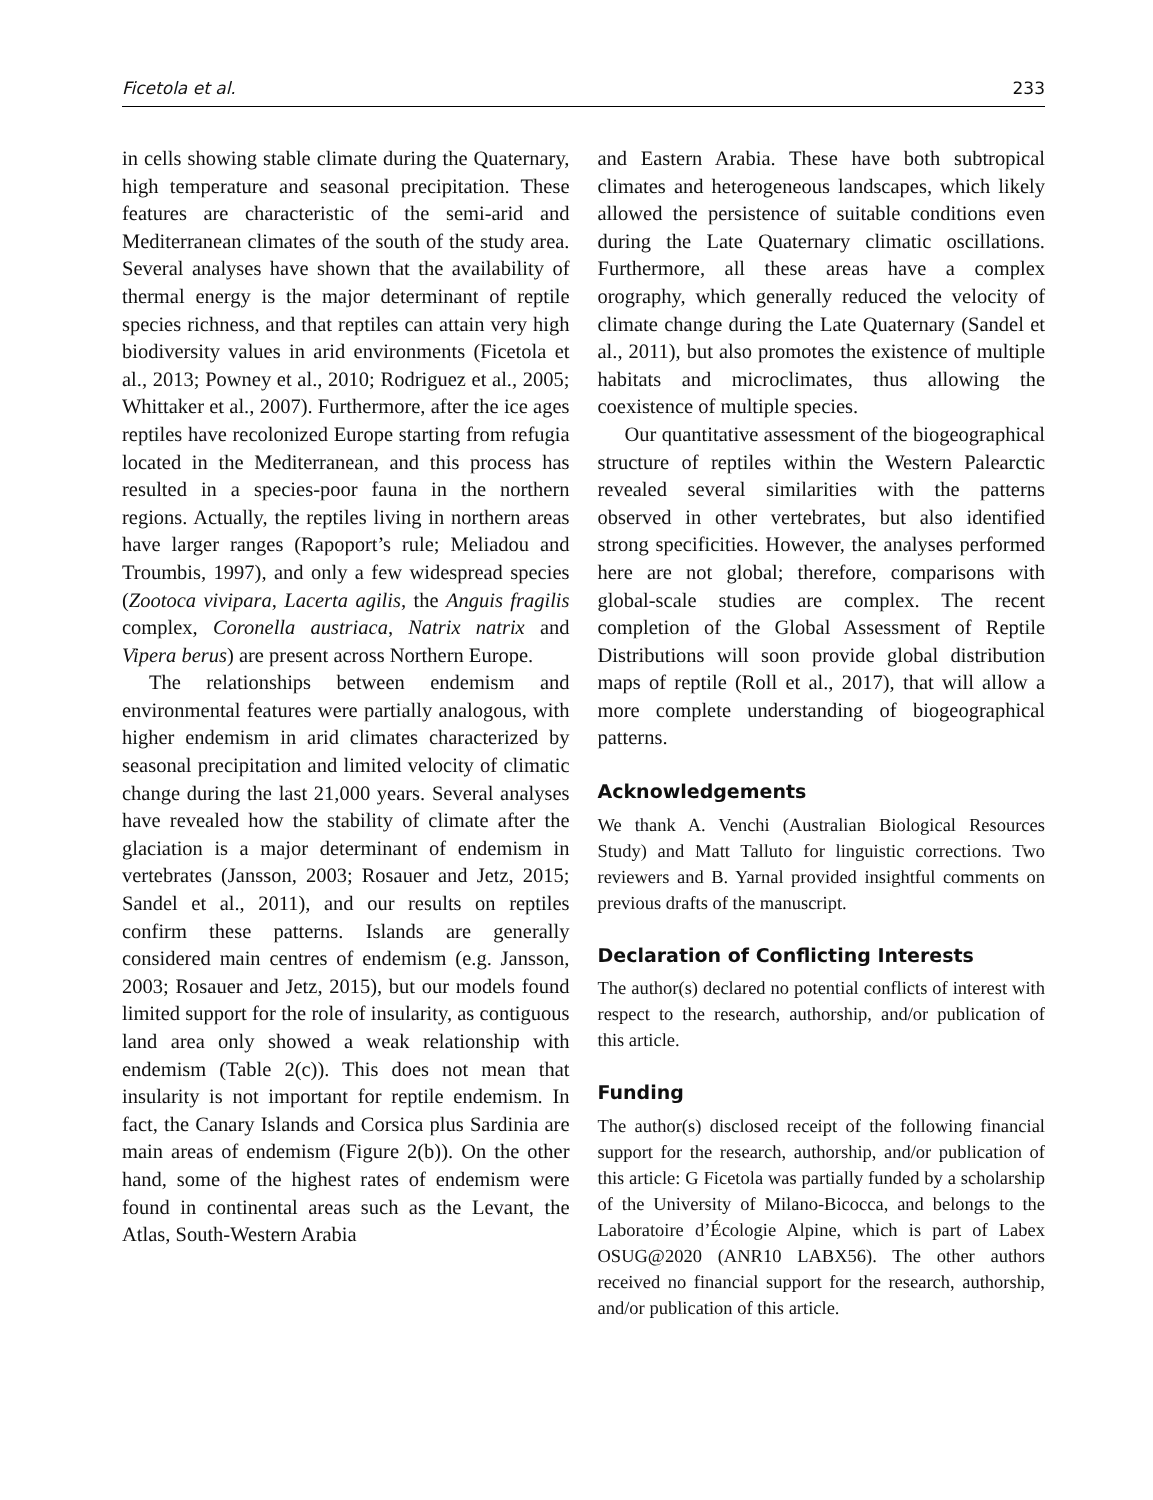Ficetola et al. 233
in cells showing stable climate during the Quaternary, high temperature and seasonal precipitation. These features are characteristic of the semi-arid and Mediterranean climates of the south of the study area. Several analyses have shown that the availability of thermal energy is the major determinant of reptile species richness, and that reptiles can attain very high biodiversity values in arid environments (Ficetola et al., 2013; Powney et al., 2010; Rodriguez et al., 2005; Whittaker et al., 2007). Furthermore, after the ice ages reptiles have recolonized Europe starting from refugia located in the Mediterranean, and this process has resulted in a species-poor fauna in the northern regions. Actually, the reptiles living in northern areas have larger ranges (Rapoport’s rule; Meliadou and Troumbis, 1997), and only a few widespread species (Zootoca vivipara, Lacerta agilis, the Anguis fragilis complex, Coronella austriaca, Natrix natrix and Vipera berus) are present across Northern Europe.
The relationships between endemism and environmental features were partially analogous, with higher endemism in arid climates characterized by seasonal precipitation and limited velocity of climatic change during the last 21,000 years. Several analyses have revealed how the stability of climate after the glaciation is a major determinant of endemism in vertebrates (Jansson, 2003; Rosauer and Jetz, 2015; Sandel et al., 2011), and our results on reptiles confirm these patterns. Islands are generally considered main centres of endemism (e.g. Jansson, 2003; Rosauer and Jetz, 2015), but our models found limited support for the role of insularity, as contiguous land area only showed a weak relationship with endemism (Table 2(c)). This does not mean that insularity is not important for reptile endemism. In fact, the Canary Islands and Corsica plus Sardinia are main areas of endemism (Figure 2(b)). On the other hand, some of the highest rates of endemism were found in continental areas such as the Levant, the Atlas, South-Western Arabia
and Eastern Arabia. These have both subtropical climates and heterogeneous landscapes, which likely allowed the persistence of suitable conditions even during the Late Quaternary climatic oscillations. Furthermore, all these areas have a complex orography, which generally reduced the velocity of climate change during the Late Quaternary (Sandel et al., 2011), but also promotes the existence of multiple habitats and microclimates, thus allowing the coexistence of multiple species.
Our quantitative assessment of the biogeographical structure of reptiles within the Western Palearctic revealed several similarities with the patterns observed in other vertebrates, but also identified strong specificities. However, the analyses performed here are not global; therefore, comparisons with global-scale studies are complex. The recent completion of the Global Assessment of Reptile Distributions will soon provide global distribution maps of reptile (Roll et al., 2017), that will allow a more complete understanding of biogeographical patterns.
Acknowledgements
We thank A. Venchi (Australian Biological Resources Study) and Matt Talluto for linguistic corrections. Two reviewers and B. Yarnal provided insightful comments on previous drafts of the manuscript.
Declaration of Conflicting Interests
The author(s) declared no potential conflicts of interest with respect to the research, authorship, and/or publication of this article.
Funding
The author(s) disclosed receipt of the following financial support for the research, authorship, and/or publication of this article: G Ficetola was partially funded by a scholarship of the University of Milano-Bicocca, and belongs to the Laboratoire d’Écologie Alpine, which is part of Labex OSUG@2020 (ANR10 LABX56). The other authors received no financial support for the research, authorship, and/or publication of this article.